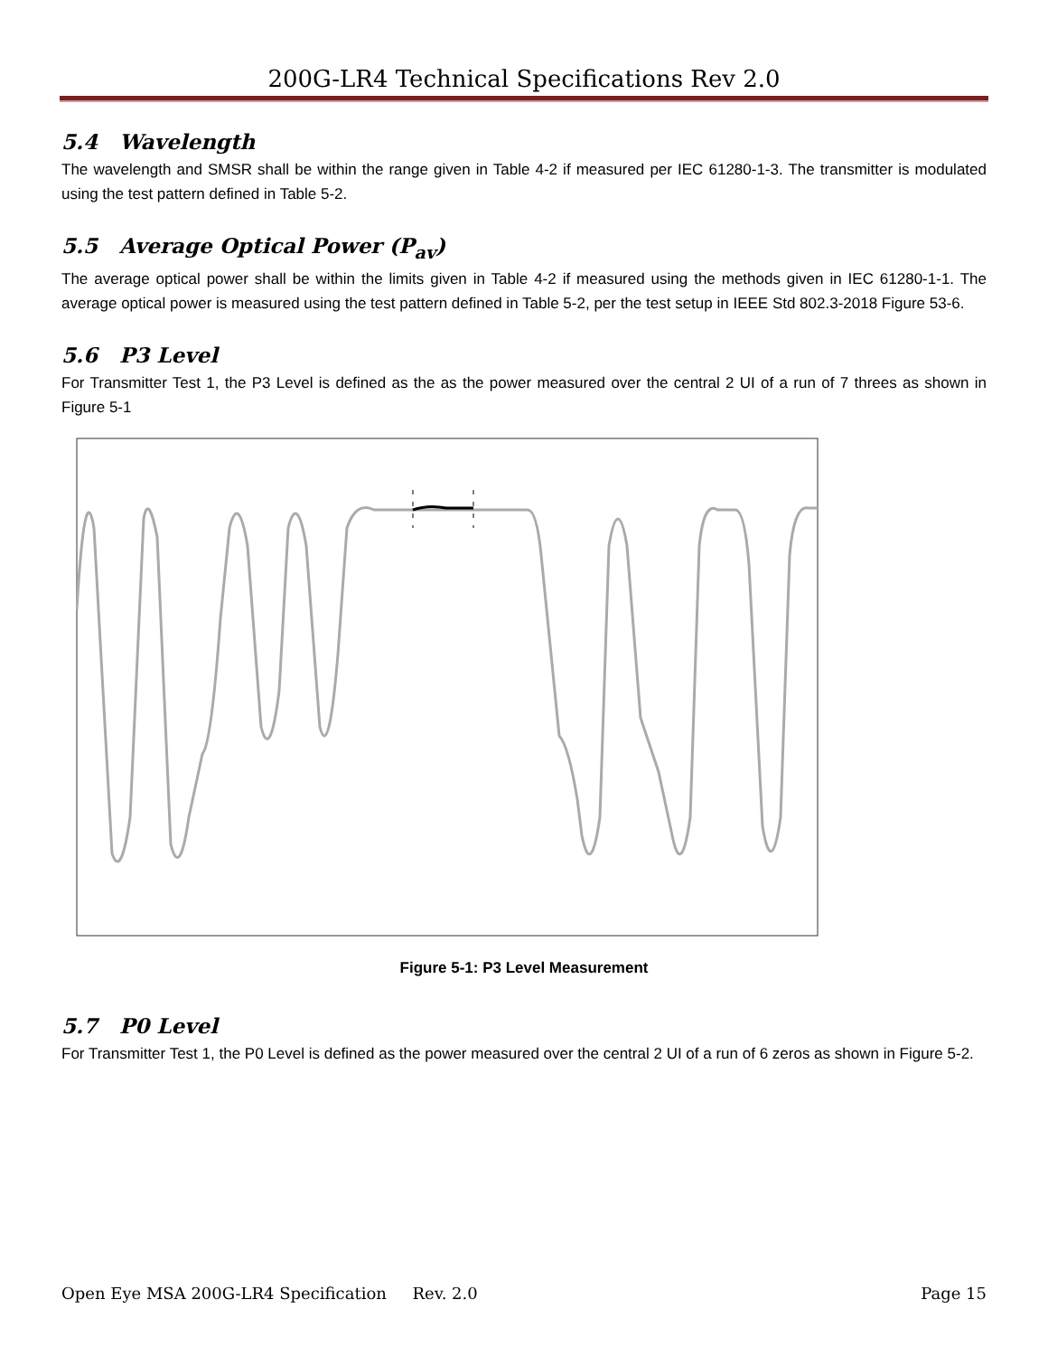200G-LR4 Technical Specifications Rev 2.0
5.4 Wavelength
The wavelength and SMSR shall be within the range given in Table 4-2 if measured per IEC 61280-1-3. The transmitter is modulated using the test pattern defined in Table 5-2.
5.5 Average Optical Power (P<sub>av</sub>)
The average optical power shall be within the limits given in Table 4-2 if measured using the methods given in IEC 61280-1-1. The average optical power is measured using the test pattern defined in Table 5-2, per the test setup in IEEE Std 802.3-2018 Figure 53-6.
5.6 P3 Level
For Transmitter Test 1, the P3 Level is defined as the as the power measured over the central 2 UI of a run of 7 threes as shown in Figure 5-1
Figure 5-1: P3 Level Measurement
5.7 P0 Level
For Transmitter Test 1, the P0 Level is defined as the power measured over the central 2 UI of a run of 6 zeros as shown in Figure 5-2.
Open Eye MSA 200G-LR4 Specification Rev. 2.0 Page 15